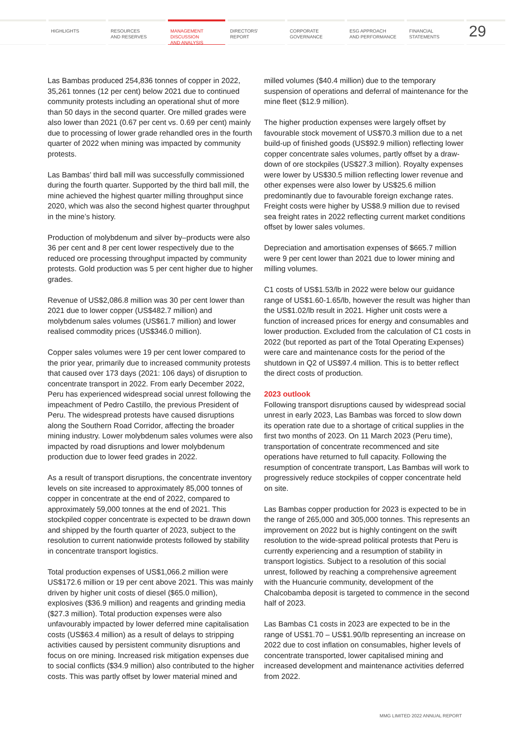HIGHLIGHTS RESOURCES
AND RESERVES
MANAGEMENT
DISCUSSION
AND ANALYSIS
DIRECTORS'
REPORT
CORPORATE
GOVERNANCE
ESG APPROACH
AND PERFORMANCE
FINANCIAL
STATEMENTS
29
Las Bambas produced 254,836 tonnes of copper in 2022, 35,261 tonnes (12 per cent) below 2021 due to continued community protests including an operational shut of more than 50 days in the second quarter. Ore milled grades were also lower than 2021 (0.67 per cent vs. 0.69 per cent) mainly due to processing of lower grade rehandled ores in the fourth quarter of 2022 when mining was impacted by community protests.
Las Bambas’ third ball mill was successfully commissioned during the fourth quarter. Supported by the third ball mill, the mine achieved the highest quarter milling throughput since 2020, which was also the second highest quarter throughput in the mine’s history.
Production of molybdenum and silver by–products were also 36 per cent and 8 per cent lower respectively due to the reduced ore processing throughput impacted by community protests. Gold production was 5 per cent higher due to higher grades.
Revenue of US$2,086.8 million was 30 per cent lower than 2021 due to lower copper (US$482.7 million) and molybdenum sales volumes (US$61.7 million) and lower realised commodity prices (US$346.0 million).
Copper sales volumes were 19 per cent lower compared to the prior year, primarily due to increased community protests that caused over 173 days (2021: 106 days) of disruption to concentrate transport in 2022. From early December 2022, Peru has experienced widespread social unrest following the impeachment of Pedro Castillo, the previous President of Peru. The widespread protests have caused disruptions along the Southern Road Corridor, affecting the broader mining industry. Lower molybdenum sales volumes were also impacted by road disruptions and lower molybdenum production due to lower feed grades in 2022.
As a result of transport disruptions, the concentrate inventory levels on site increased to approximately 85,000 tonnes of copper in concentrate at the end of 2022, compared to approximately 59,000 tonnes at the end of 2021. This stockpiled copper concentrate is expected to be drawn down and shipped by the fourth quarter of 2023, subject to the resolution to current nationwide protests followed by stability in concentrate transport logistics.
Total production expenses of US$1,066.2 million were US$172.6 million or 19 per cent above 2021. This was mainly driven by higher unit costs of diesel ($65.0 million), explosives ($36.9 million) and reagents and grinding media ($27.3 million). Total production expenses were also unfavourably impacted by lower deferred mine capitalisation costs (US$63.4 million) as a result of delays to stripping activities caused by persistent community disruptions and focus on ore mining. Increased risk mitigation expenses due to social conflicts ($34.9 million) also contributed to the higher costs. This was partly offset by lower material mined and milled volumes ($40.4 million) due to the temporary suspension of operations and deferral of maintenance for the mine fleet ($12.9 million).
The higher production expenses were largely offset by favourable stock movement of US$70.3 million due to a net build-up of finished goods (US$92.9 million) reflecting lower copper concentrate sales volumes, partly offset by a draw-down of ore stockpiles (US$27.3 million). Royalty expenses were lower by US$30.5 million reflecting lower revenue and other expenses were also lower by US$25.6 million predominantly due to favourable foreign exchange rates. Freight costs were higher by US$8.9 million due to revised sea freight rates in 2022 reflecting current market conditions offset by lower sales volumes.
Depreciation and amortisation expenses of $665.7 million were 9 per cent lower than 2021 due to lower mining and milling volumes.
C1 costs of US$1.53/lb in 2022 were below our guidance range of US$1.60-1.65/lb, however the result was higher than the US$1.02/lb result in 2021. Higher unit costs were a function of increased prices for energy and consumables and lower production. Excluded from the calculation of C1 costs in 2022 (but reported as part of the Total Operating Expenses) were care and maintenance costs for the period of the shutdown in Q2 of US$97.4 million. This is to better reflect the direct costs of production.
2023 outlook
Following transport disruptions caused by widespread social unrest in early 2023, Las Bambas was forced to slow down its operation rate due to a shortage of critical supplies in the first two months of 2023. On 11 March 2023 (Peru time), transportation of concentrate recommenced and site operations have returned to full capacity. Following the resumption of concentrate transport, Las Bambas will work to progressively reduce stockpiles of copper concentrate held on site.
Las Bambas copper production for 2023 is expected to be in the range of 265,000 and 305,000 tonnes. This represents an improvement on 2022 but is highly contingent on the swift resolution to the wide-spread political protests that Peru is currently experiencing and a resumption of stability in transport logistics. Subject to a resolution of this social unrest, followed by reaching a comprehensive agreement with the Huancurie community, development of the Chalcobamba deposit is targeted to commence in the second half of 2023.
Las Bambas C1 costs in 2023 are expected to be in the range of US$1.70 – US$1.90/lb representing an increase on 2022 due to cost inflation on consumables, higher levels of concentrate transported, lower capitalised mining and increased development and maintenance activities deferred from 2022.
MMG LIMITED 2022 ANNUAL REPORT